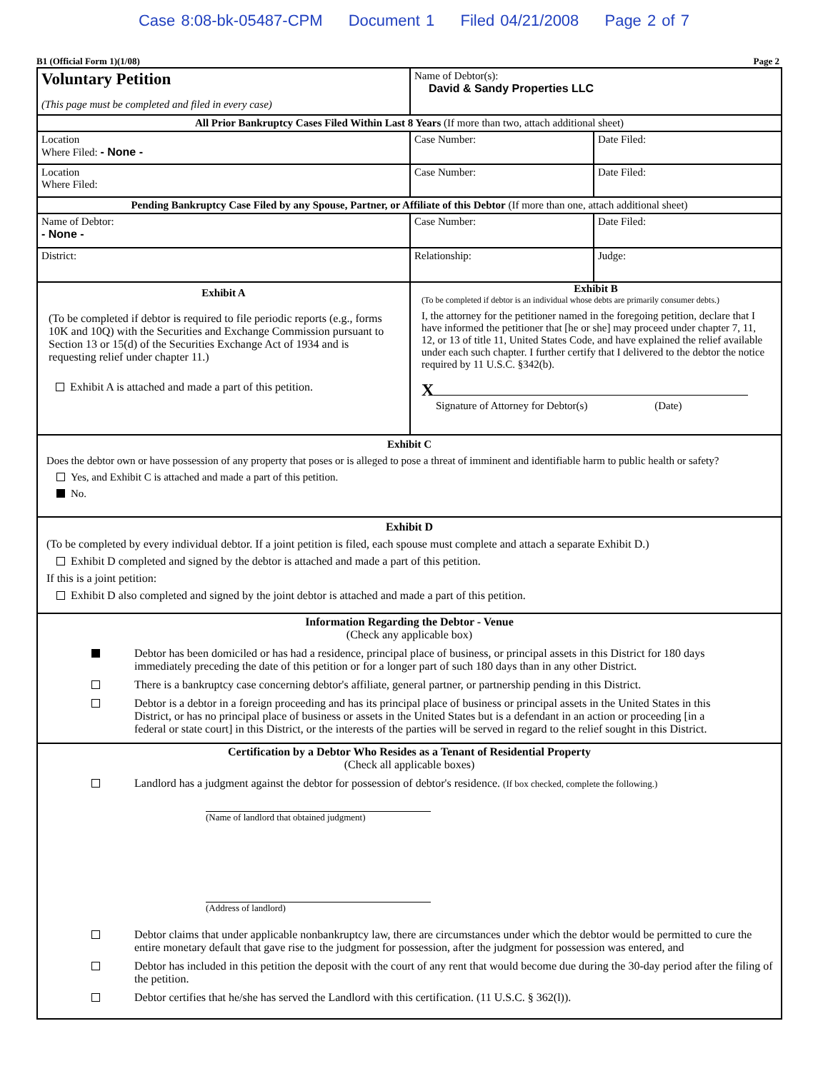Case 8:08-bk-05487-CPM Document 1 Filed 04/21/2008 Page 2 of 7
B1 (Official Form 1)(1/08) Page 2
| Voluntary Petition (This page must be completed and filed in every case) | Name of Debtor(s): David & Sandy Properties LLC | |
| All Prior Bankruptcy Cases Filed Within Last 8 Years (If more than two, attach additional sheet) | | |
| Location Where Filed: - None - | Case Number: | Date Filed: |
| Location Where Filed: | Case Number: | Date Filed: |
| Pending Bankruptcy Case Filed by any Spouse, Partner, or Affiliate of this Debtor (If more than one, attach additional sheet) | | |
| Name of Debtor: - None - | Case Number: | Date Filed: |
| District: | Relationship: | Judge: |
| Exhibit A (To be completed if debtor is required to file periodic reports (e.g., forms 10K and 10Q) with the Securities and Exchange Commission pursuant to Section 13 or 15(d) of the Securities Exchange Act of 1934 and is requesting relief under chapter 11.) Exhibit A is attached and made a part of this petition. | Exhibit B (To be completed if debtor is an individual whose debts are primarily consumer debts.) I, the attorney for the petitioner named in the foregoing petition, declare that I have informed the petitioner that [he or she] may proceed under chapter 7, 11, 12, or 13 of title 11, United States Code, and have explained the relief available under each such chapter. I further certify that I delivered to the debtor the notice required by 11 U.S.C. §342(b). X Signature of Attorney for Debtor(s) (Date) | |
| Exhibit C Does the debtor own or have possession of any property that poses or is alleged to pose a threat of imminent and identifiable harm to public health or safety? Yes, and Exhibit C is attached and made a part of this petition. No. | | |
| Exhibit D (To be completed by every individual debtor. If a joint petition is filed, each spouse must complete and attach a separate Exhibit D.) Exhibit D completed and signed by the debtor is attached and made a part of this petition. If this is a joint petition: Exhibit D also completed and signed by the joint debtor is attached and made a part of this petition. | | |
| Information Regarding the Debtor - Venue (Check any applicable box) Debtor has been domiciled or has had a residence, principal place of business, or principal assets in this District for 180 days immediately preceding the date of this petition or for a longer part of such 180 days than in any other District. There is a bankruptcy case concerning debtor's affiliate, general partner, or partnership pending in this District. Debtor is a debtor in a foreign proceeding and has its principal place of business or principal assets in the United States in this District, or has no principal place of business or assets in the United States but is a defendant in an action or proceeding [in a federal or state court] in this District, or the interests of the parties will be served in regard to the relief sought in this District. | | |
| Certification by a Debtor Who Resides as a Tenant of Residential Property (Check all applicable boxes) Landlord has a judgment against the debtor for possession of debtor's residence. (If box checked, complete the following.) (Name of landlord that obtained judgment) (Address of landlord) Debtor claims that under applicable nonbankruptcy law, there are circumstances under which the debtor would be permitted to cure the entire monetary default that gave rise to the judgment for possession, after the judgment for possession was entered, and Debtor has included in this petition the deposit with the court of any rent that would become due during the 30-day period after the filing of the petition. Debtor certifies that he/she has served the Landlord with this certification. (11 U.S.C. § 362(l)). | | |